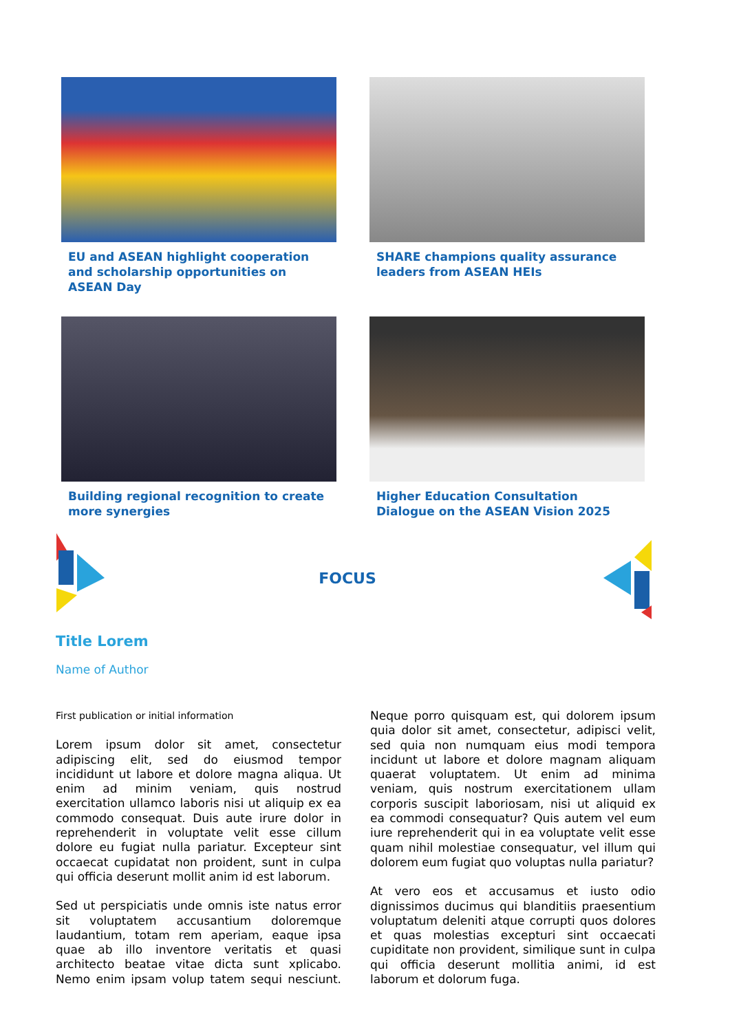EU and ASEAN highlight cooperation and scholarship opportunities on ASEAN Day
SHARE champions quality assurance leaders from ASEAN HEIs
Building regional recognition to create more synergies
Higher Education Consultation Dialogue on the ASEAN Vision 2025
FOCUS
Title Lorem
Name of Author
First publication or initial information
Lorem ipsum dolor sit amet, consectetur adipiscing elit, sed do eiusmod tempor incididunt ut labore et dolore magna aliqua. Ut enim ad minim veniam, quis nostrud exercitation ullamco laboris nisi ut aliquip ex ea commodo consequat. Duis aute irure dolor in reprehenderit in voluptate velit esse cillum dolore eu fugiat nulla pariatur. Excepteur sint occaecat cupidatat non proident, sunt in culpa qui officia deserunt mollit anim id est laborum.
Sed ut perspiciatis unde omnis iste natus error sit voluptatem accusantium doloremque laudantium, totam rem aperiam, eaque ipsa quae ab illo inventore veritatis et quasi architecto beatae vitae dicta sunt xplicabo. Nemo enim ipsam volup tatem sequi nesciunt. Neque porro quisquam est, qui dolorem ipsum quia dolor sit amet, consectetur, adipisci velit, sed quia non numquam eius modi tempora incidunt ut labore et dolore magnam aliquam quaerat voluptatem. Ut enim ad minima veniam, quis nostrum exercitationem ullam corporis suscipit laboriosam, nisi ut aliquid ex ea commodi consequatur? Quis autem vel eum iure reprehenderit qui in ea voluptate velit esse quam nihil molestiae consequatur, vel illum qui dolorem eum fugiat quo voluptas nulla pariatur?
At vero eos et accusamus et iusto odio dignissimos ducimus qui blanditiis praesentium voluptatum deleniti atque corrupti quos dolores et quas molestias excepturi sint occaecati cupiditate non provident, similique sunt in culpa qui officia deserunt mollitia animi, id est laborum et dolorum fuga.